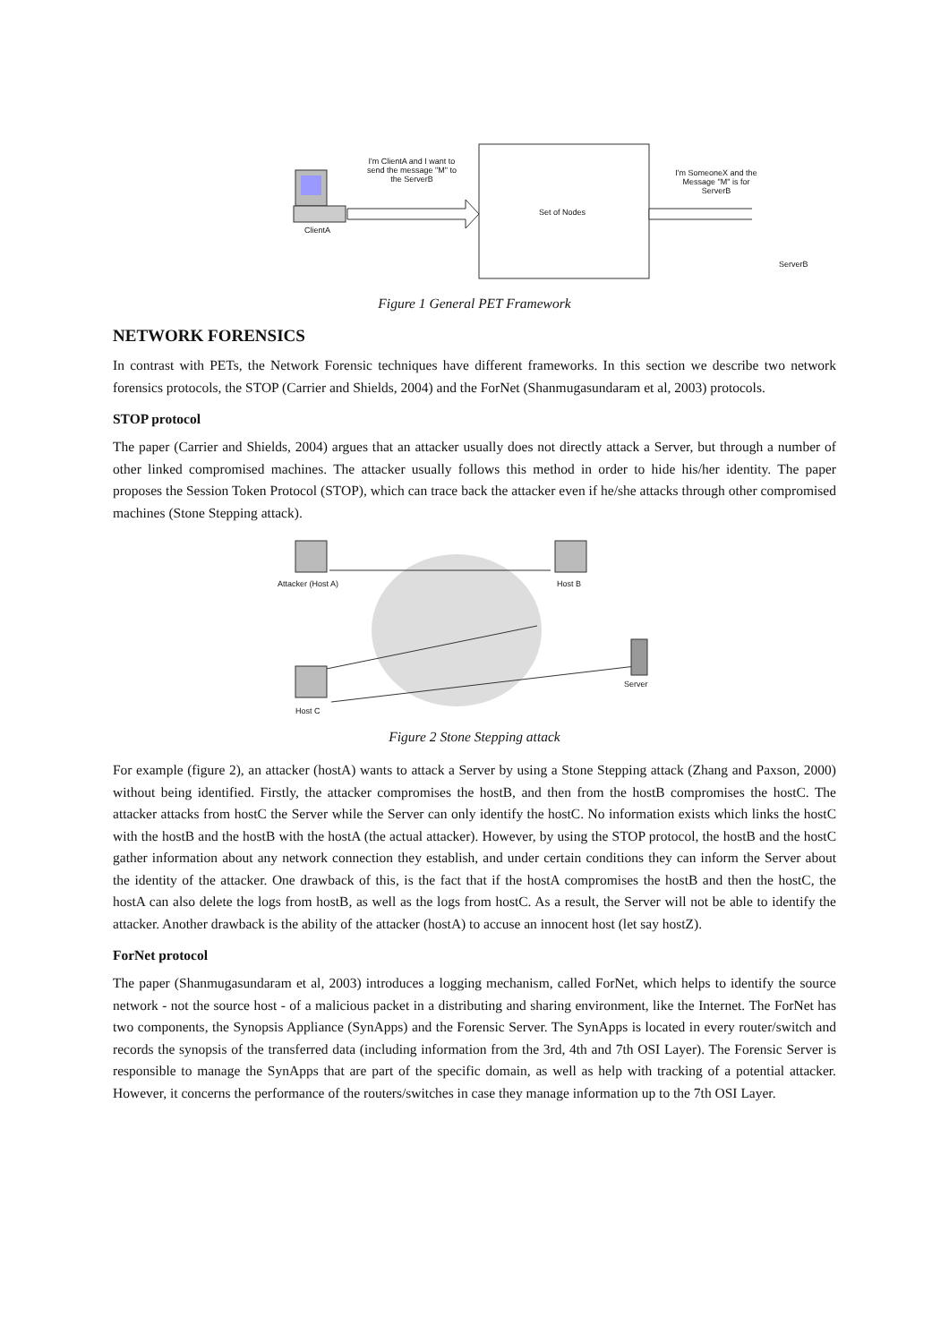I'm ClientA and I want to send the message "M" to the ServerB
ClientA
Set of Nodes
I'm SomeoneX and the Message "M" is for ServerB
ServerB
Figure 1 General PET Framework
NETWORK FORENSICS
In contrast with PETs, the Network Forensic techniques have different frameworks. In this section we describe two network forensics protocols, the STOP (Carrier and Shields, 2004) and the ForNet (Shanmugasundaram et al, 2003) protocols.
STOP protocol
The paper (Carrier and Shields, 2004) argues that an attacker usually does not directly attack a Server, but through a number of other linked compromised machines. The attacker usually follows this method in order to hide his/her identity. The paper proposes the Session Token Protocol (STOP), which can trace back the attacker even if he/she attacks through other compromised machines (Stone Stepping attack).
Attacker (Host A) Host B
Server
Host C
Figure 2 Stone Stepping attack
For example (figure 2), an attacker (hostA) wants to attack a Server by using a Stone Stepping attack (Zhang and Paxson, 2000) without being identified. Firstly, the attacker compromises the hostB, and then from the hostB compromises the hostC. The attacker attacks from hostC the Server while the Server can only identify the hostC. No information exists which links the hostC with the hostB and the hostB with the hostA (the actual attacker). However, by using the STOP protocol, the hostB and the hostC gather information about any network connection they establish, and under certain conditions they can inform the Server about the identity of the attacker. One drawback of this, is the fact that if the hostA compromises the hostB and then the hostC, the hostA can also delete the logs from hostB, as well as the logs from hostC. As a result, the Server will not be able to identify the attacker. Another drawback is the ability of the attacker (hostA) to accuse an innocent host (let say hostZ).
ForNet protocol
The paper (Shanmugasundaram et al, 2003) introduces a logging mechanism, called ForNet, which helps to identify the source network - not the source host - of a malicious packet in a distributing and sharing environment, like the Internet. The ForNet has two components, the Synopsis Appliance (SynApps) and the Forensic Server. The SynApps is located in every router/switch and records the synopsis of the transferred data (including information from the 3rd, 4th and 7th OSI Layer). The Forensic Server is responsible to manage the SynApps that are part of the specific domain, as well as help with tracking of a potential attacker. However, it concerns the performance of the routers/switches in case they manage information up to the 7th OSI Layer.